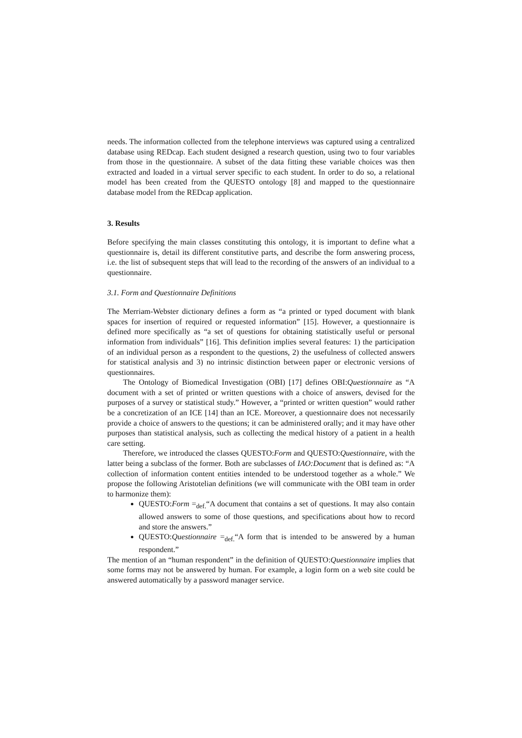needs. The information collected from the telephone interviews was captured using a centralized database using REDcap. Each student designed a research question, using two to four variables from those in the questionnaire. A subset of the data fitting these variable choices was then extracted and loaded in a virtual server specific to each student. In order to do so, a relational model has been created from the QUESTO ontology [8] and mapped to the questionnaire database model from the REDcap application.
3. Results
Before specifying the main classes constituting this ontology, it is important to define what a questionnaire is, detail its different constitutive parts, and describe the form answering process, i.e. the list of subsequent steps that will lead to the recording of the answers of an individual to a questionnaire.
3.1. Form and Questionnaire Definitions
The Merriam-Webster dictionary defines a form as “a printed or typed document with blank spaces for insertion of required or requested information” [15]. However, a questionnaire is defined more specifically as “a set of questions for obtaining statistically useful or personal information from individuals” [16]. This definition implies several features: 1) the participation of an individual person as a respondent to the questions, 2) the usefulness of collected answers for statistical analysis and 3) no intrinsic distinction between paper or electronic versions of questionnaires.
The Ontology of Biomedical Investigation (OBI) [17] defines OBI:Questionnaire as “A document with a set of printed or written questions with a choice of answers, devised for the purposes of a survey or statistical study.” However, a “printed or written question” would rather be a concretization of an ICE [14] than an ICE. Moreover, a questionnaire does not necessarily provide a choice of answers to the questions; it can be administered orally; and it may have other purposes than statistical analysis, such as collecting the medical history of a patient in a health care setting.
Therefore, we introduced the classes QUESTO:Form and QUESTO:Questionnaire, with the latter being a subclass of the former. Both are subclasses of IAO:Document that is defined as: “A collection of information content entities intended to be understood together as a whole.” We propose the following Aristotelian definitions (we will communicate with the OBI team in order to harmonize them):
QUESTO:Form =<sub>def.</sub>“A document that contains a set of questions. It may also contain allowed answers to some of those questions, and specifications about how to record and store the answers.”
QUESTO:Questionnaire =<sub>def.</sub>“A form that is intended to be answered by a human respondent.”
The mention of an “human respondent” in the definition of QUESTO:Questionnaire implies that some forms may not be answered by human. For example, a login form on a web site could be answered automatically by a password manager service.